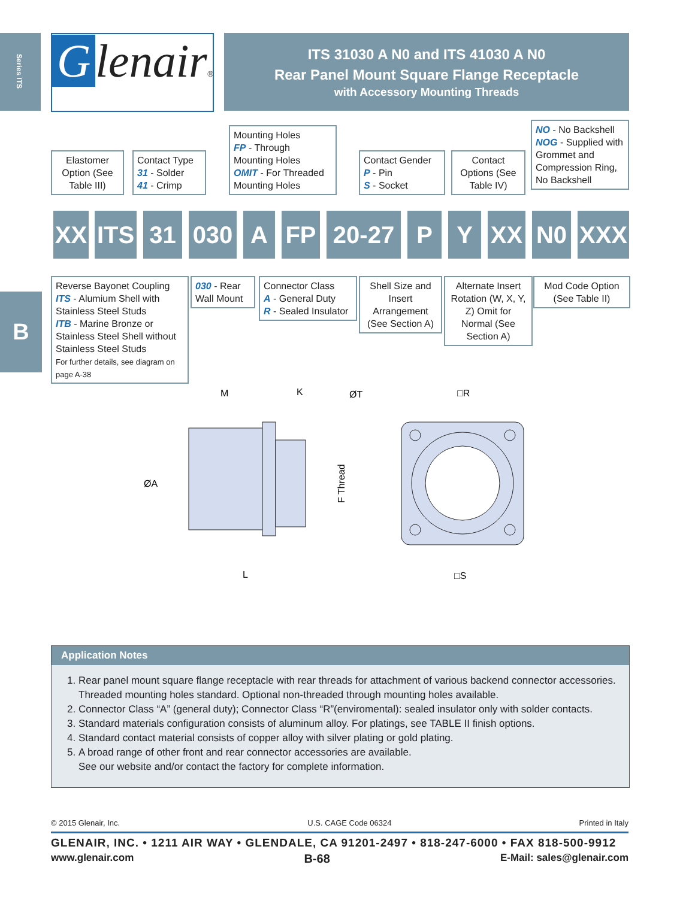Series ITS
B
Glenair®
ITS 31030 A N0 and ITS 41030 A N0
Rear Panel Mount Square Flange Receptacle
with Accessory Mounting Threads
Elastomer Option (See Table III)
Contact Type
31 - Solder
41 - Crimp
Mounting Holes
FP - Through Mounting Holes
OMIT - For Threaded Mounting Holes
Contact Gender
P - Pin
S - Socket
Contact Options (See Table IV)
NO - No Backshell
NOG - Supplied with Grommet and Compression Ring, No Backshell
XX
ITS
31 030 A FP 20-27 P Y XX N0 XXX
Reverse Bayonet Coupling
ITS - Alumium Shell with Stainless Steel Studs
ITB - Marine Bronze or Stainless Steel Shell without Stainless Steel Studs
For further details, see diagram on page A-38
030 - Rear Wall Mount
Connector Class
A - General Duty
R - Sealed Insulator
Shell Size and Insert Arrangement (See Section A)
Alternate Insert Rotation (W, X, Y, Z) Omit for Normal (See Section A)
Mod Code Option (See Table II)
M
K
ØA
L
F Thread
ØT
□R
□S
Application Notes
1. Rear panel mount square flange receptacle with rear threads for attachment of various backend connector accessories. Threaded mounting holes standard. Optional non-threaded through mounting holes available.
2. Connector Class “A” (general duty); Connector Class “R”(enviromental): sealed insulator only with solder contacts.
3. Standard materials configuration consists of aluminum alloy. For platings, see TABLE II finish options.
4. Standard contact material consists of copper alloy with silver plating or gold plating.
5. A broad range of other front and rear connector accessories are available.
See our website and/or contact the factory for complete information.
© 2015 Glenair, Inc. U.S. CAGE Code 06324 Printed in Italy
GLENAIR, INC. • 1211 AIR WAY • GLENDALE, CA 91201-2497 • 818-247-6000 • FAX 818-500-9912
www.glenair.com B-68 E-Mail: sales@glenair.com